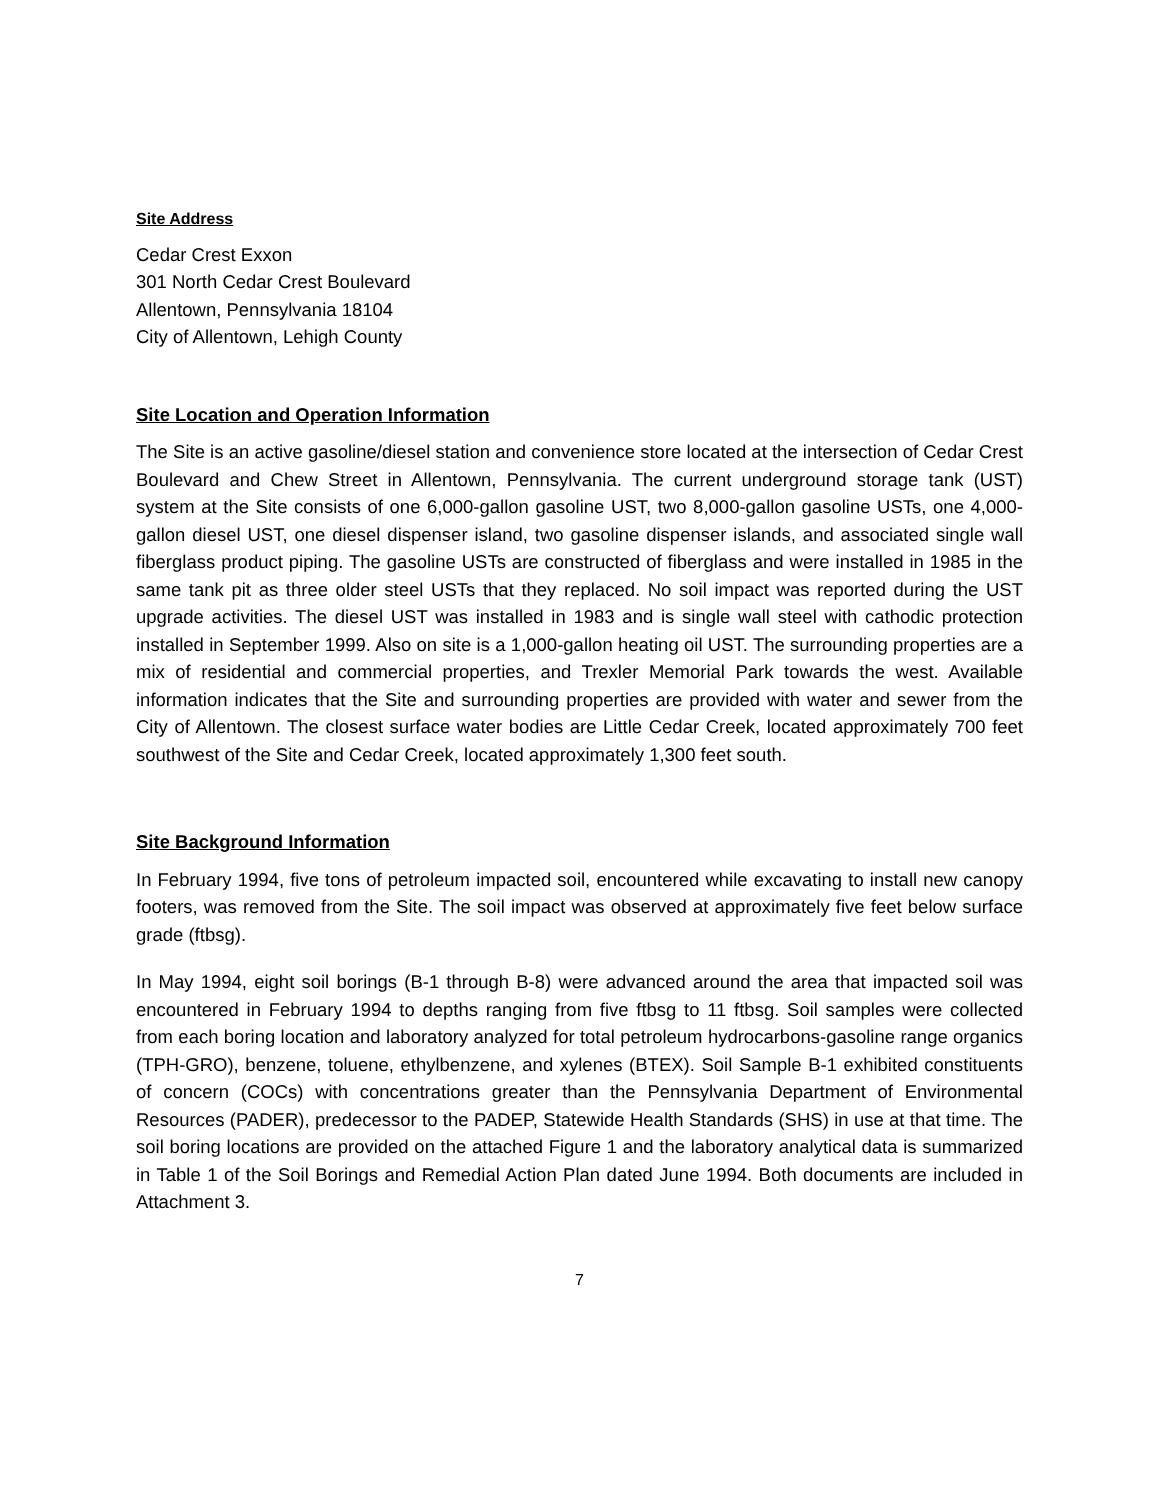Site Address
Cedar Crest Exxon
301 North Cedar Crest Boulevard
Allentown, Pennsylvania 18104
City of Allentown, Lehigh County
Site Location and Operation Information
The Site is an active gasoline/diesel station and convenience store located at the intersection of Cedar Crest Boulevard and Chew Street in Allentown, Pennsylvania. The current underground storage tank (UST) system at the Site consists of one 6,000-gallon gasoline UST, two 8,000-gallon gasoline USTs, one 4,000-gallon diesel UST, one diesel dispenser island, two gasoline dispenser islands, and associated single wall fiberglass product piping. The gasoline USTs are constructed of fiberglass and were installed in 1985 in the same tank pit as three older steel USTs that they replaced. No soil impact was reported during the UST upgrade activities. The diesel UST was installed in 1983 and is single wall steel with cathodic protection installed in September 1999. Also on site is a 1,000-gallon heating oil UST. The surrounding properties are a mix of residential and commercial properties, and Trexler Memorial Park towards the west. Available information indicates that the Site and surrounding properties are provided with water and sewer from the City of Allentown. The closest surface water bodies are Little Cedar Creek, located approximately 700 feet southwest of the Site and Cedar Creek, located approximately 1,300 feet south.
Site Background Information
In February 1994, five tons of petroleum impacted soil, encountered while excavating to install new canopy footers, was removed from the Site. The soil impact was observed at approximately five feet below surface grade (ftbsg).
In May 1994, eight soil borings (B-1 through B-8) were advanced around the area that impacted soil was encountered in February 1994 to depths ranging from five ftbsg to 11 ftbsg. Soil samples were collected from each boring location and laboratory analyzed for total petroleum hydrocarbons-gasoline range organics (TPH-GRO), benzene, toluene, ethylbenzene, and xylenes (BTEX). Soil Sample B-1 exhibited constituents of concern (COCs) with concentrations greater than the Pennsylvania Department of Environmental Resources (PADER), predecessor to the PADEP, Statewide Health Standards (SHS) in use at that time. The soil boring locations are provided on the attached Figure 1 and the laboratory analytical data is summarized in Table 1 of the Soil Borings and Remedial Action Plan dated June 1994. Both documents are included in Attachment 3.
7